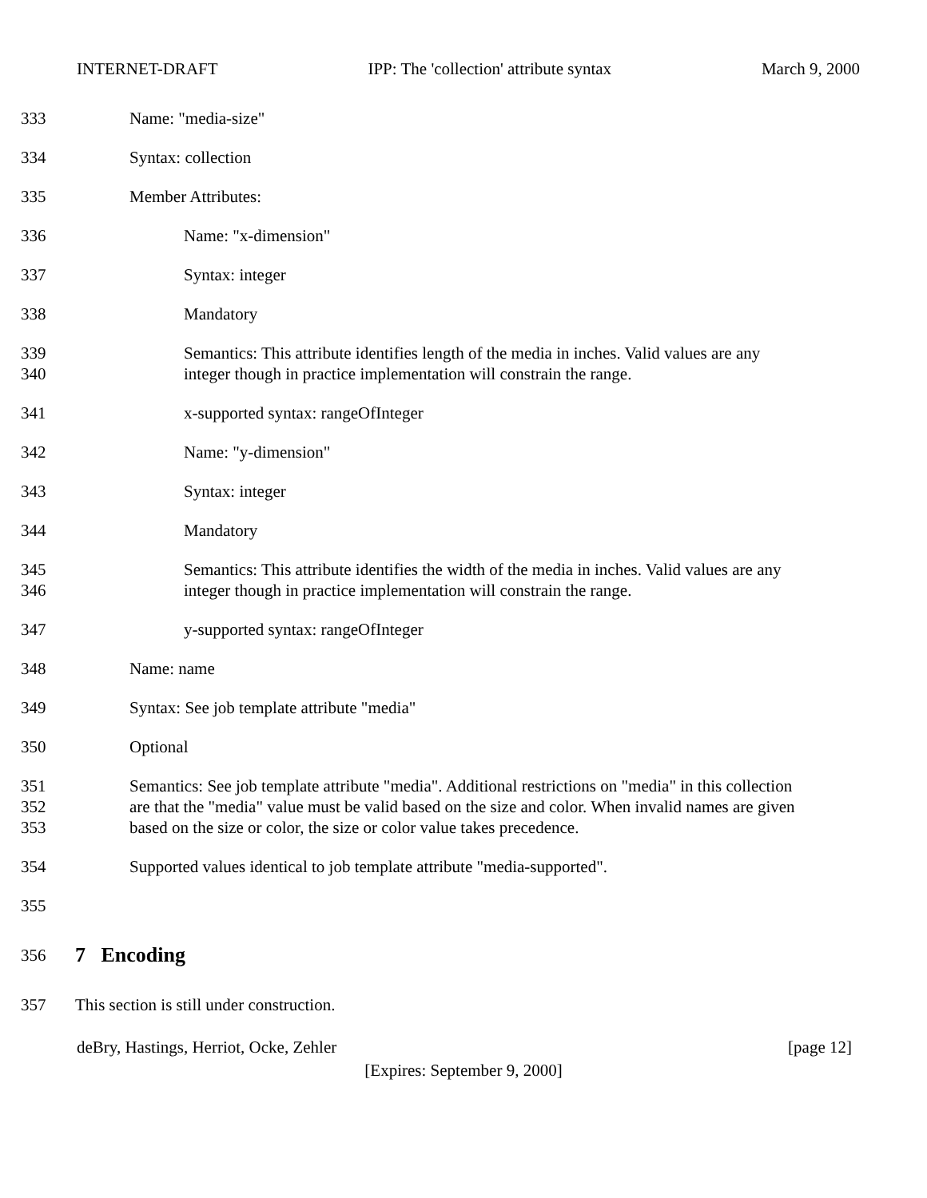INTERNET-DRAFT IPP: The 'collection' attribute syntax March 9, 2000
333 Name: "media-size"
334 Syntax: collection
335 Member Attributes:
336 Name: "x-dimension"
337 Syntax: integer
338 Mandatory
339
340
Semantics: This attribute identifies length of the media in inches. Valid values are any
integer though in practice implementation will constrain the range.
341 x-supported syntax: rangeOfInteger
342 Name: "y-dimension"
343 Syntax: integer
344 Mandatory
345
346
Semantics: This attribute identifies the width of the media in inches. Valid values are any
integer though in practice implementation will constrain the range.
347 y-supported syntax: rangeOfInteger
348 Name: name
349 Syntax: See job template attribute "media"
350 Optional
351
352
353
Semantics: See job template attribute "media". Additional restrictions on "media" in this collection
are that the "media" value must be valid based on the size and color. When invalid names are given
based on the size or color, the size or color value takes precedence.
354 Supported values identical to job template attribute "media-supported".
355
356
7 Encoding
357 This section is still under construction.
deBry, Hastings, Herriot, Ocke, Zehler [page 12]
[Expires: September 9, 2000]